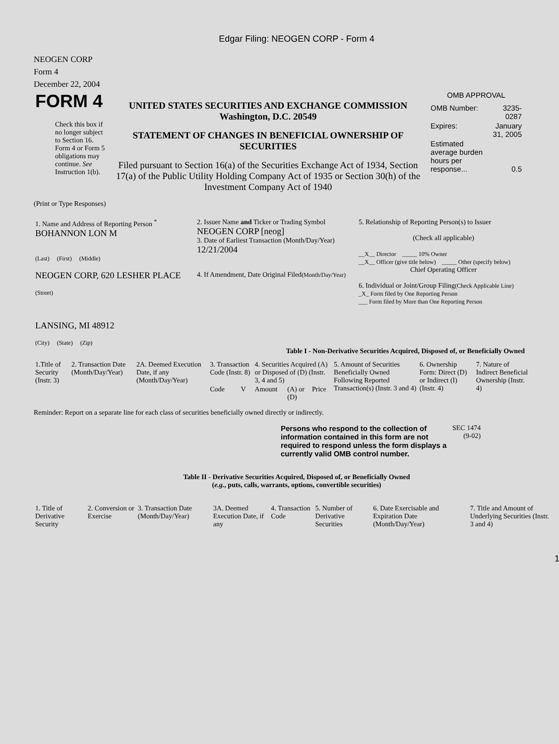Edgar Filing: NEOGEN CORP - Form 4
NEOGEN CORP
Form 4
December 22, 2004
| FORM 4 Check this box if no longer subject to Section 16. Form 4 or Form 5 obligations may continue. See Instruction 1(b). | UNITED STATES SECURITIES AND EXCHANGE COMMISSION Washington, D.C. 20549 STATEMENT OF CHANGES IN BENEFICIAL OWNERSHIP OF SECURITIES Filed pursuant to Section 16(a) of the Securities Exchange Act of 1934, Section 17(a) of the Public Utility Holding Company Act of 1935 or Section 30(h) of the Investment Company Act of 1940 | OMB APPROVAL / OMB Number: / 3235-0287 / / Expires: / January 31, 2005 / / Estimated average burden hours per response... / 0.5 / |
(Print or Type Responses)
| 1. Name and Address of Reporting Person <sup>*</sup> BOHANNON LON M (Last) (First) (Middle) NEOGEN CORP, 620 LESHER PLACE (Street) LANSING, MI 48912 (City) (State) (Zip) | 2. Issuer Name and Ticker or Trading Symbol NEOGEN CORP [neog] 3. Date of Earliest Transaction (Month/Day/Year) 12/21/2004 4. If Amendment, Date Original Filed (Month/Day/Year) | 5. Relationship of Reporting Person(s) to Issuer (Check all applicable) __X__ Director _____ 10% Owner __X__ Officer (give title below) _____ Other (specify below) Chief Operating Officer 6. Individual or Joint/Group Filing (Check Applicable Line) _X_ Form filed by One Reporting Person ___ Form filed by More than One Reporting Person |
Table I - Non-Derivative Securities Acquired, Disposed of, or Beneficially Owned
| 1.Title of Security (Instr. 3) | 2. Transaction Date (Month/Day/Year) | 2A. Deemed Execution Date, if any (Month/Day/Year) | 3. Transaction Code (Instr. 8) | | 4. Securities Acquired (A) or Disposed of (D) (Instr. 3, 4 and 5) | | | 5. Amount of Securities Beneficially Owned Following Reported Transaction(s) (Instr. 3 and 4) | 6. Ownership Form: Direct (D) or Indirect (I) (Instr. 4) | 7. Nature of Indirect Beneficial Ownership (Instr. 4) |
| --- | --- | --- | --- | --- | --- | --- | --- | --- | --- | --- |
| | | | Code | V | Amount | (A) or (D) | Price | | | |
Reminder: Report on a separate line for each class of securities beneficially owned directly or indirectly.
| Persons who respond to the collection of information contained in this form are not required to respond unless the form displays a currently valid OMB control number. | SEC 1474 (9-02) |
Table II - Derivative Securities Acquired, Disposed of, or Beneficially Owned
(e.g., puts, calls, warrants, options, convertible securities)
| 1. Title of Derivative Security | 2. Conversion or Exercise | 3. Transaction Date (Month/Day/Year) | 3A. Deemed Execution Date, if any | 4. Transaction Code | 5. Number of Derivative Securities | 6. Date Exercisable and Expiration Date (Month/Day/Year) | 7. Title and Amount of Underlying Securities (Instr. 3 and 4) |
| --- | --- | --- | --- | --- | --- | --- | --- |
1